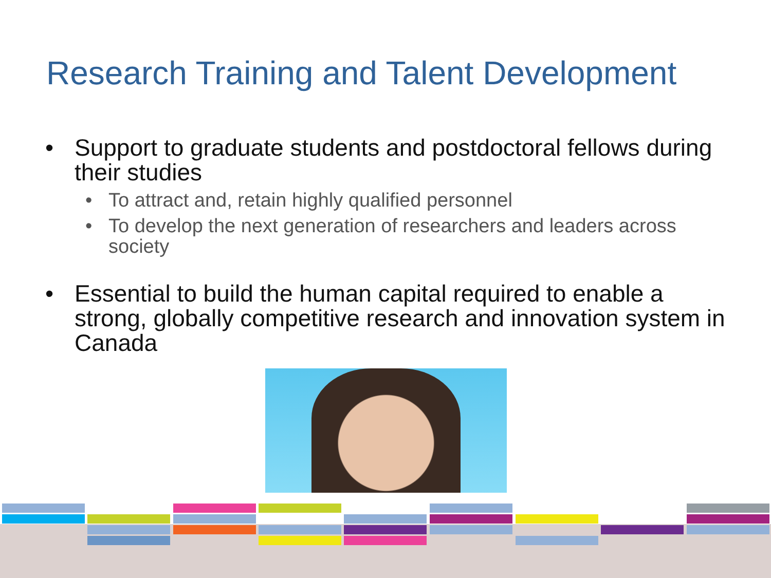Research Training and Talent Development
• Support to graduate students and postdoctoral fellows during their studies
• To attract and, retain highly qualified personnel
• To develop the next generation of researchers and leaders across society
• Essential to build the human capital required to enable a strong, globally competitive research and innovation system in Canada